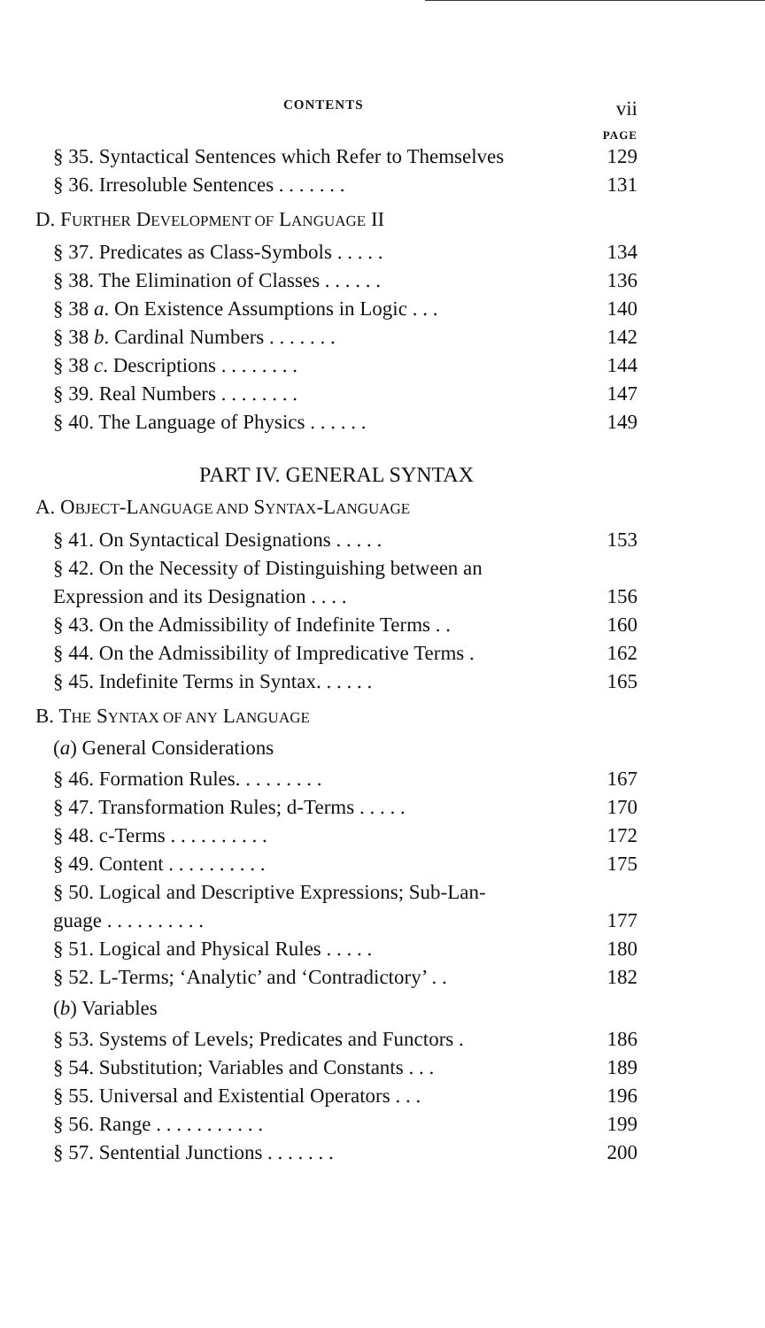CONTENTS vii
PAGE
§ 35. Syntactical Sentences which Refer to Themselves 129
§ 36. Irresoluble Sentences . . . . . . . 131
D. FURTHER DEVELOPMENT OF LANGUAGE II
§ 37. Predicates as Class-Symbols . . . . . 134
§ 38. The Elimination of Classes . . . . . . 136
§ 38 a. On Existence Assumptions in Logic . . . 140
§ 38 b. Cardinal Numbers . . . . . . . 142
§ 38 c. Descriptions . . . . . . . . 144
§ 39. Real Numbers . . . . . . . . 147
§ 40. The Language of Physics . . . . . . 149
PART IV. GENERAL SYNTAX
A. OBJECT-LANGUAGE AND SYNTAX-LANGUAGE
§ 41. On Syntactical Designations . . . . . 153
§ 42. On the Necessity of Distinguishing between an
Expression and its Designation . . . . 156
§ 43. On the Admissibility of Indefinite Terms . . 160
§ 44. On the Admissibility of Impredicative Terms . 162
§ 45. Indefinite Terms in Syntax. . . . . . 165
B. THE SYNTAX OF ANY LANGUAGE
(a) General Considerations
§ 46. Formation Rules. . . . . . . . . 167
§ 47. Transformation Rules; d-Terms . . . . . 170
§ 48. c-Terms . . . . . . . . . . 172
§ 49. Content . . . . . . . . . . 175
§ 50. Logical and Descriptive Expressions; Sub-Lan-
guage . . . . . . . . . . 177
§ 51. Logical and Physical Rules . . . . . 180
§ 52. L-Terms; ‘Analytic’ and ‘Contradictory’ . . 182
(b) Variables
§ 53. Systems of Levels; Predicates and Functors . 186
§ 54. Substitution; Variables and Constants . . . 189
§ 55. Universal and Existential Operators . . . 196
§ 56. Range . . . . . . . . . . . 199
§ 57. Sentential Junctions . . . . . . . 200